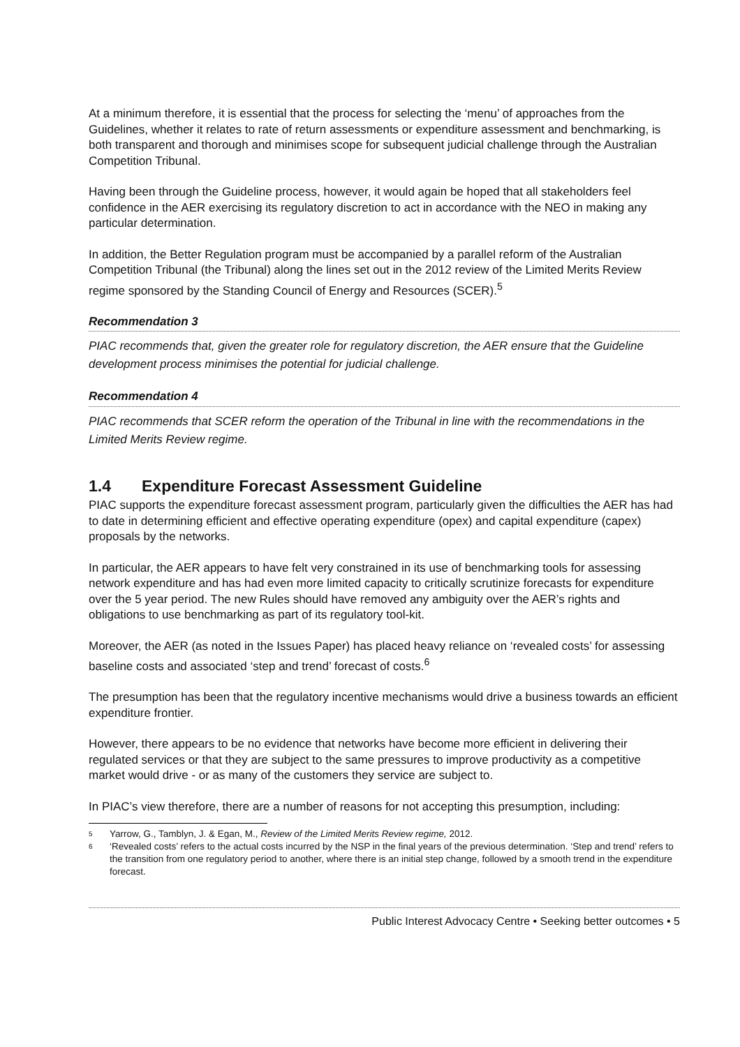At a minimum therefore, it is essential that the process for selecting the ‘menu’ of approaches from the Guidelines, whether it relates to rate of return assessments or expenditure assessment and benchmarking, is both transparent and thorough and minimises scope for subsequent judicial challenge through the Australian Competition Tribunal.
Having been through the Guideline process, however, it would again be hoped that all stakeholders feel confidence in the AER exercising its regulatory discretion to act in accordance with the NEO in making any particular determination.
In addition, the Better Regulation program must be accompanied by a parallel reform of the Australian Competition Tribunal (the Tribunal) along the lines set out in the 2012 review of the Limited Merits Review regime sponsored by the Standing Council of Energy and Resources (SCER).<sup>5</sup>
Recommendation 3
PIAC recommends that, given the greater role for regulatory discretion, the AER ensure that the Guideline development process minimises the potential for judicial challenge.
Recommendation 4
PIAC recommends that SCER reform the operation of the Tribunal in line with the recommendations in the Limited Merits Review regime.
1.4 Expenditure Forecast Assessment Guideline
PIAC supports the expenditure forecast assessment program, particularly given the difficulties the AER has had to date in determining efficient and effective operating expenditure (opex) and capital expenditure (capex) proposals by the networks.
In particular, the AER appears to have felt very constrained in its use of benchmarking tools for assessing network expenditure and has had even more limited capacity to critically scrutinize forecasts for expenditure over the 5 year period. The new Rules should have removed any ambiguity over the AER’s rights and obligations to use benchmarking as part of its regulatory tool-kit.
Moreover, the AER (as noted in the Issues Paper) has placed heavy reliance on ‘revealed costs’ for assessing baseline costs and associated ‘step and trend’ forecast of costs.<sup>6</sup>
The presumption has been that the regulatory incentive mechanisms would drive a business towards an efficient expenditure frontier.
However, there appears to be no evidence that networks have become more efficient in delivering their regulated services or that they are subject to the same pressures to improve productivity as a competitive market would drive - or as many of the customers they service are subject to.
In PIAC’s view therefore, there are a number of reasons for not accepting this presumption, including:
5 Yarrow, G., Tamblyn, J. & Egan, M., Review of the Limited Merits Review regime, 2012.
6 ‘Revealed costs’ refers to the actual costs incurred by the NSP in the final years of the previous determination. ‘Step and trend’ refers to the transition from one regulatory period to another, where there is an initial step change, followed by a smooth trend in the expenditure forecast.
Public Interest Advocacy Centre • Seeking better outcomes • 5